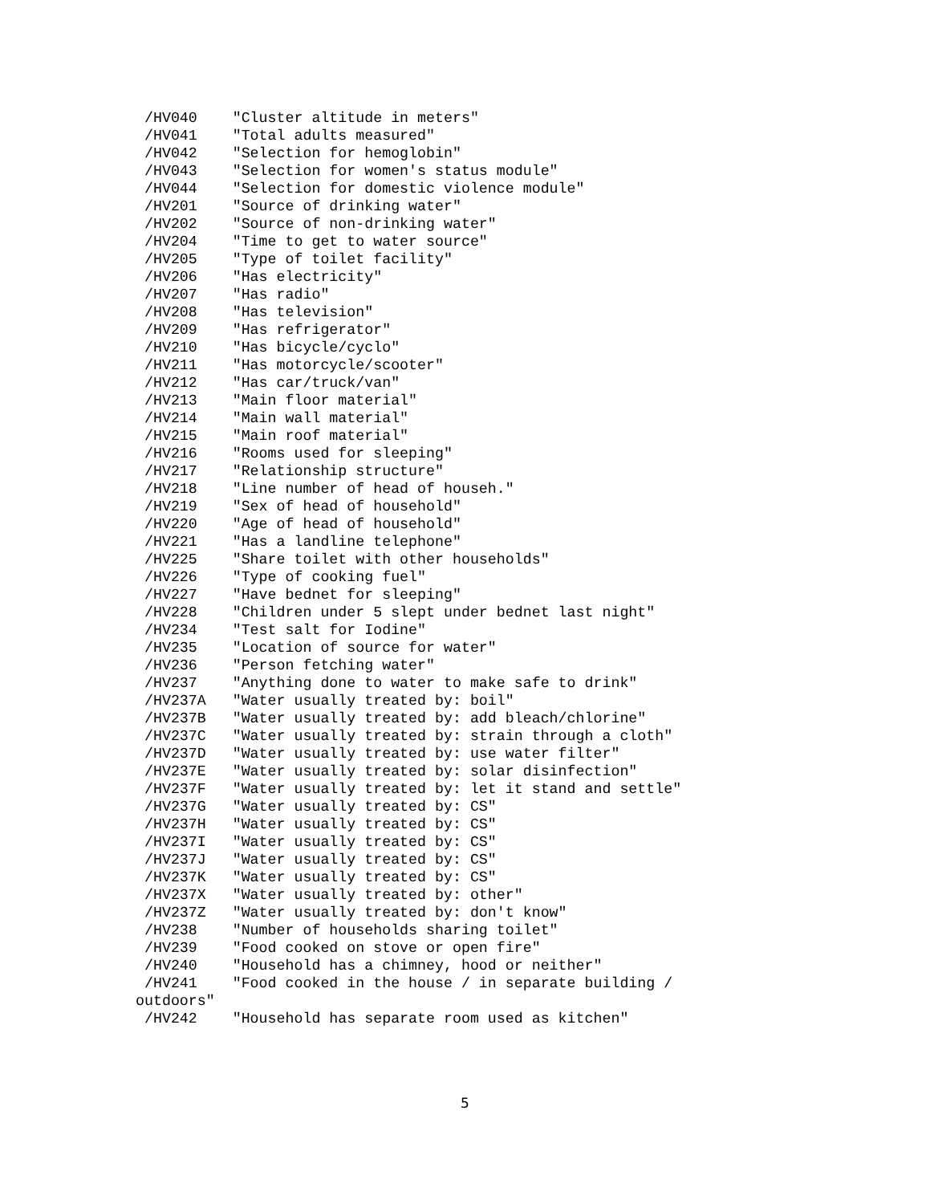/HV040    "Cluster altitude in meters"
 /HV041    "Total adults measured"
 /HV042    "Selection for hemoglobin"
 /HV043    "Selection for women's status module"
 /HV044    "Selection for domestic violence module"
 /HV201    "Source of drinking water"
 /HV202    "Source of non-drinking water"
 /HV204    "Time to get to water source"
 /HV205    "Type of toilet facility"
 /HV206    "Has electricity"
 /HV207    "Has radio"
 /HV208    "Has television"
 /HV209    "Has refrigerator"
 /HV210    "Has bicycle/cyclo"
 /HV211    "Has motorcycle/scooter"
 /HV212    "Has car/truck/van"
 /HV213    "Main floor material"
 /HV214    "Main wall material"
 /HV215    "Main roof material"
 /HV216    "Rooms used for sleeping"
 /HV217    "Relationship structure"
 /HV218    "Line number of head of househ."
 /HV219    "Sex of head of household"
 /HV220    "Age of head of household"
 /HV221    "Has a landline telephone"
 /HV225    "Share toilet with other households"
 /HV226    "Type of cooking fuel"
 /HV227    "Have bednet for sleeping"
 /HV228    "Children under 5 slept under bednet last night"
 /HV234    "Test salt for Iodine"
 /HV235    "Location of source for water"
 /HV236    "Person fetching water"
 /HV237    "Anything done to water to make safe to drink"
 /HV237A   "Water usually treated by: boil"
 /HV237B   "Water usually treated by: add bleach/chlorine"
 /HV237C   "Water usually treated by: strain through a cloth"
 /HV237D   "Water usually treated by: use water filter"
 /HV237E   "Water usually treated by: solar disinfection"
 /HV237F   "Water usually treated by: let it stand and settle"
 /HV237G   "Water usually treated by: CS"
 /HV237H   "Water usually treated by: CS"
 /HV237I   "Water usually treated by: CS"
 /HV237J   "Water usually treated by: CS"
 /HV237K   "Water usually treated by: CS"
 /HV237X   "Water usually treated by: other"
 /HV237Z   "Water usually treated by: don't know"
 /HV238    "Number of households sharing toilet"
 /HV239    "Food cooked on stove or open fire"
 /HV240    "Household has a chimney, hood or neither"
 /HV241    "Food cooked in the house / in separate building /
outdoors"
 /HV242    "Household has separate room used as kitchen"
5